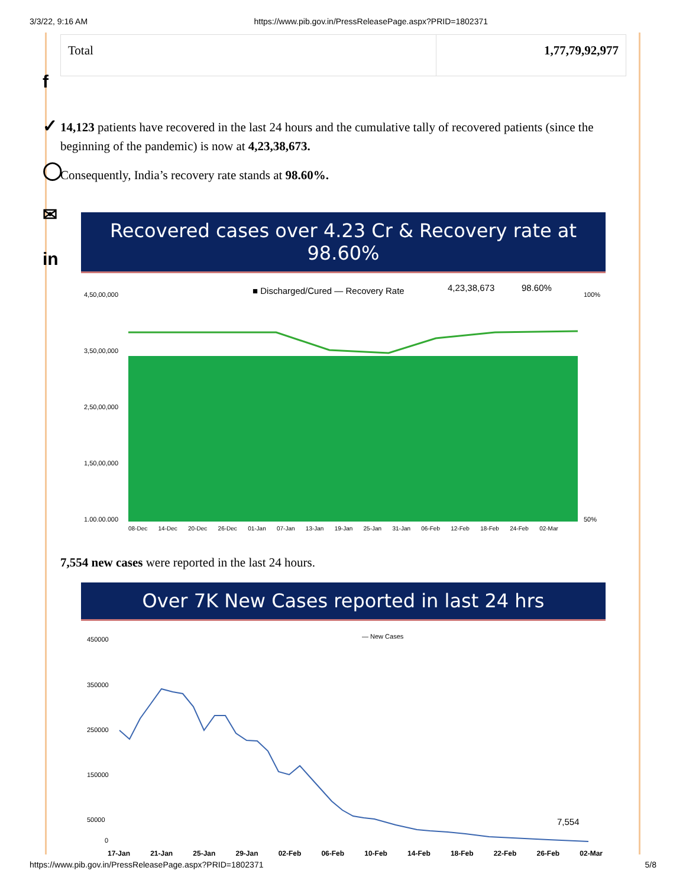3/3/22, 9:16 AM https://www.pib.gov.in/PressReleasePage.aspx?PRID=1802371
f
✓
◯
✉
in
| Total | 1,77,79,92,977 |
14,123 patients have recovered in the last 24 hours and the cumulative tally of recovered patients (since the beginning of the pandemic) is now at 4,23,38,673.
Consequently, India’s recovery rate stands at 98.60%.
Recovered cases over 4.23 Cr & Recovery rate at 98.60%
■ Discharged/Cured — Recovery Rate
4,23,38,673
98.60%
4,50,00,000
3,50,00,000
2,50,00,000
1,50,00,000
1,00,00,000
100%
50%
08-Dec 14-Dec 20-Dec 26-Dec 01-Jan 07-Jan 13-Jan 19-Jan 25-Jan 31-Jan 06-Feb 12-Feb 18-Feb 24-Feb 02-Mar
7,554 new cases were reported in the last 24 hours.
Over 7K New Cases reported in last 24 hrs
— New Cases
450000
350000
250000
150000
50000
0
7,554
17-Jan 21-Jan 25-Jan 29-Jan 02-Feb 06-Feb 10-Feb 14-Feb 18-Feb 22-Feb 26-Feb 02-Mar
https://www.pib.gov.in/PressReleasePage.aspx?PRID=1802371 5/8